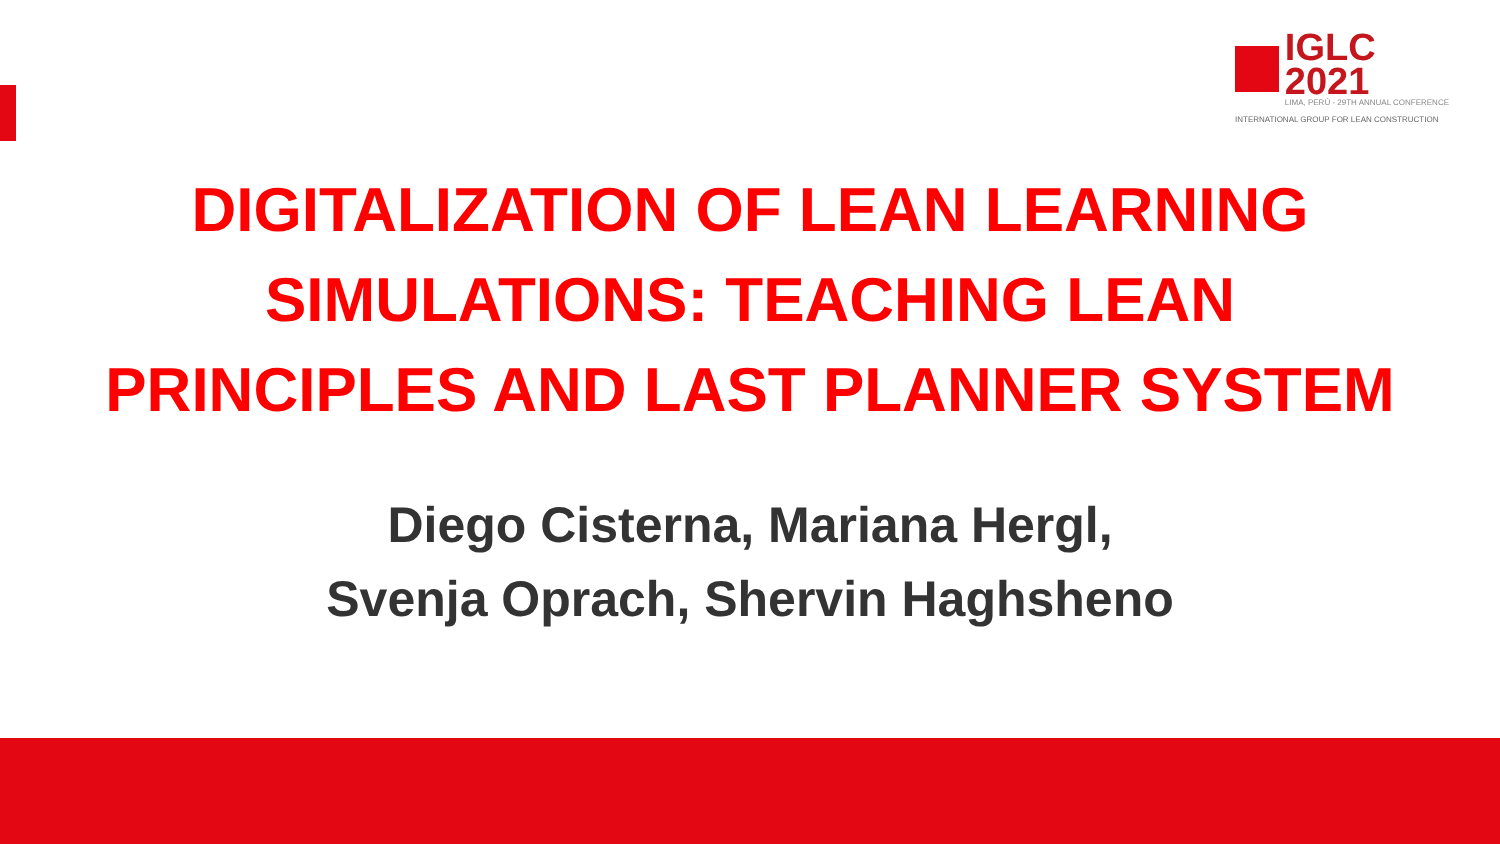IGLC 2021
LIMA, PERÚ - 29TH ANNUAL CONFERENCE
INTERNATIONAL GROUP FOR LEAN CONSTRUCTION
DIGITALIZATION OF LEAN LEARNING
SIMULATIONS: TEACHING LEAN
PRINCIPLES AND LAST PLANNER SYSTEM
Diego Cisterna, Mariana Hergl,
Svenja Oprach, Shervin Haghsheno